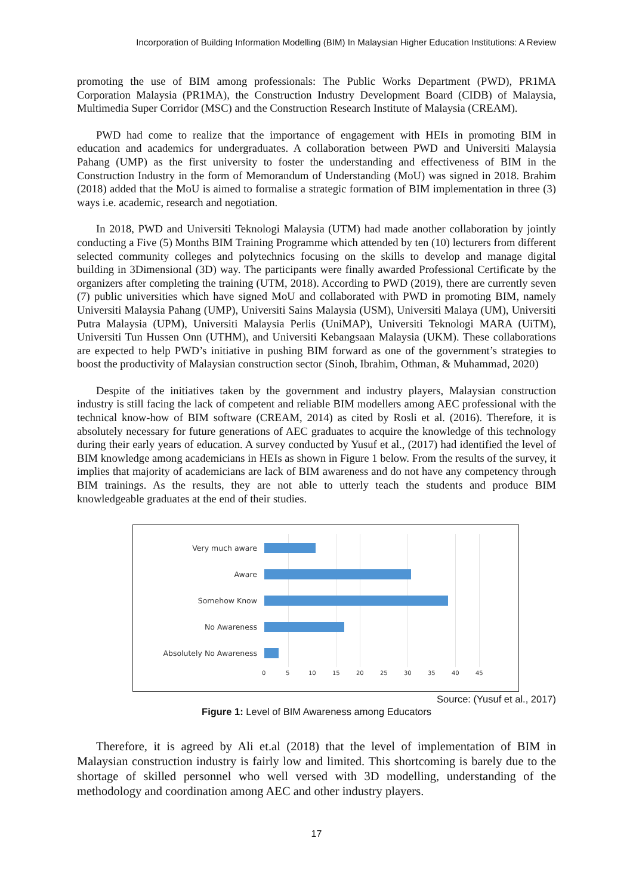Incorporation of Building Information Modelling (BIM) In Malaysian Higher Education Institutions: A Review
promoting the use of BIM among professionals: The Public Works Department (PWD), PR1MA Corporation Malaysia (PR1MA), the Construction Industry Development Board (CIDB) of Malaysia, Multimedia Super Corridor (MSC) and the Construction Research Institute of Malaysia (CREAM).
PWD had come to realize that the importance of engagement with HEIs in promoting BIM in education and academics for undergraduates. A collaboration between PWD and Universiti Malaysia Pahang (UMP) as the first university to foster the understanding and effectiveness of BIM in the Construction Industry in the form of Memorandum of Understanding (MoU) was signed in 2018. Brahim (2018) added that the MoU is aimed to formalise a strategic formation of BIM implementation in three (3) ways i.e. academic, research and negotiation.
In 2018, PWD and Universiti Teknologi Malaysia (UTM) had made another collaboration by jointly conducting a Five (5) Months BIM Training Programme which attended by ten (10) lecturers from different selected community colleges and polytechnics focusing on the skills to develop and manage digital building in 3Dimensional (3D) way. The participants were finally awarded Professional Certificate by the organizers after completing the training (UTM, 2018). According to PWD (2019), there are currently seven (7) public universities which have signed MoU and collaborated with PWD in promoting BIM, namely Universiti Malaysia Pahang (UMP), Universiti Sains Malaysia (USM), Universiti Malaya (UM), Universiti Putra Malaysia (UPM), Universiti Malaysia Perlis (UniMAP), Universiti Teknologi MARA (UiTM), Universiti Tun Hussen Onn (UTHM), and Universiti Kebangsaan Malaysia (UKM). These collaborations are expected to help PWD’s initiative in pushing BIM forward as one of the government’s strategies to boost the productivity of Malaysian construction sector (Sinoh, Ibrahim, Othman, & Muhammad, 2020)
Despite of the initiatives taken by the government and industry players, Malaysian construction industry is still facing the lack of competent and reliable BIM modellers among AEC professional with the technical know-how of BIM software (CREAM, 2014) as cited by Rosli et al. (2016). Therefore, it is absolutely necessary for future generations of AEC graduates to acquire the knowledge of this technology during their early years of education. A survey conducted by Yusuf et al., (2017) had identified the level of BIM knowledge among academicians in HEIs as shown in Figure 1 below. From the results of the survey, it implies that majority of academicians are lack of BIM awareness and do not have any competency through BIM trainings. As the results, they are not able to utterly teach the students and produce BIM knowledgeable graduates at the end of their studies.
Very much aware
Aware
Somehow Know
No Awareness
Absolutely No Awareness
0 5 10 15 20 25 30 35 40 45
Source: (Yusuf et al., 2017)
Figure 1: Level of BIM Awareness among Educators
Therefore, it is agreed by Ali et.al (2018) that the level of implementation of BIM in Malaysian construction industry is fairly low and limited. This shortcoming is barely due to the shortage of skilled personnel who well versed with 3D modelling, understanding of the methodology and coordination among AEC and other industry players.
17